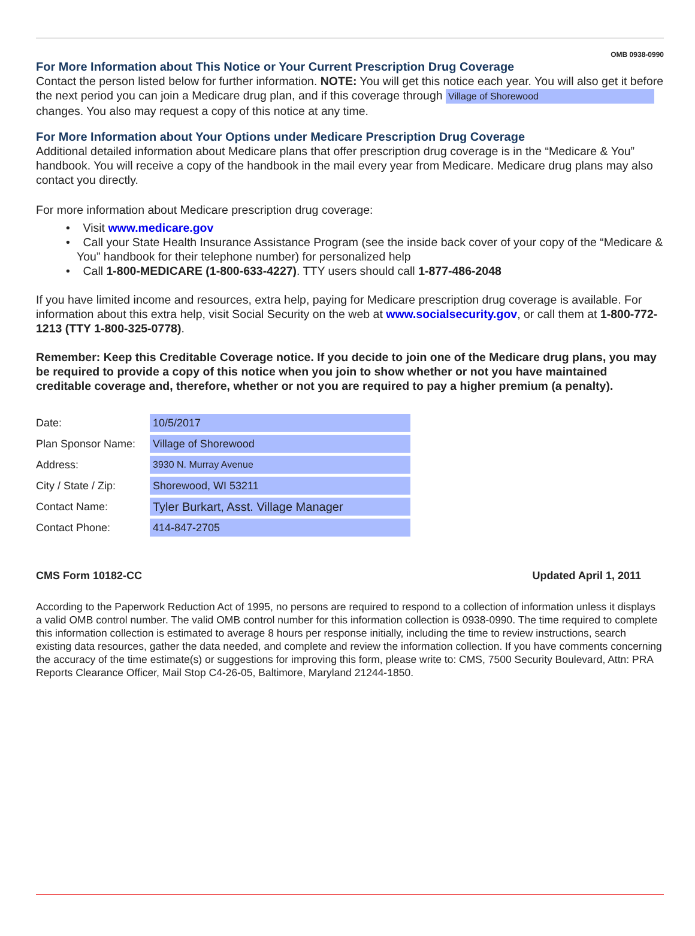OMB 0938-0990
For More Information about This Notice or Your Current Prescription Drug Coverage
Contact the person listed below for further information. NOTE: You will get this notice each year. You will also get it before the next period you can join a Medicare drug plan, and if this coverage through Village of Shorewood changes. You also may request a copy of this notice at any time.
For More Information about Your Options under Medicare Prescription Drug Coverage
Additional detailed information about Medicare plans that offer prescription drug coverage is in the “Medicare & You” handbook. You will receive a copy of the handbook in the mail every year from Medicare. Medicare drug plans may also contact you directly.
For more information about Medicare prescription drug coverage:
• Visit www.medicare.gov
• Call your State Health Insurance Assistance Program (see the inside back cover of your copy of the “Medicare & You” handbook for their telephone number) for personalized help
• Call 1-800-MEDICARE (1-800-633-4227). TTY users should call 1-877-486-2048
If you have limited income and resources, extra help, paying for Medicare prescription drug coverage is available. For information about this extra help, visit Social Security on the web at www.socialsecurity.gov, or call them at 1-800-772-1213 (TTY 1-800-325-0778).
Remember: Keep this Creditable Coverage notice. If you decide to join one of the Medicare drug plans, you may be required to provide a copy of this notice when you join to show whether or not you have maintained creditable coverage and, therefore, whether or not you are required to pay a higher premium (a penalty).
| Date: | 10/5/2017 |
| Plan Sponsor Name: | Village of Shorewood |
| Address: | 3930 N. Murray Avenue |
| City / State / Zip: | Shorewood, WI 53211 |
| Contact Name: | Tyler Burkart, Asst. Village Manager |
| Contact Phone: | 414-847-2705 |
CMS Form 10182-CC Updated April 1, 2011
According to the Paperwork Reduction Act of 1995, no persons are required to respond to a collection of information unless it displays a valid OMB control number. The valid OMB control number for this information collection is 0938-0990. The time required to complete this information collection is estimated to average 8 hours per response initially, including the time to review instructions, search existing data resources, gather the data needed, and complete and review the information collection. If you have comments concerning the accuracy of the time estimate(s) or suggestions for improving this form, please write to: CMS, 7500 Security Boulevard, Attn: PRA Reports Clearance Officer, Mail Stop C4-26-05, Baltimore, Maryland 21244-1850.